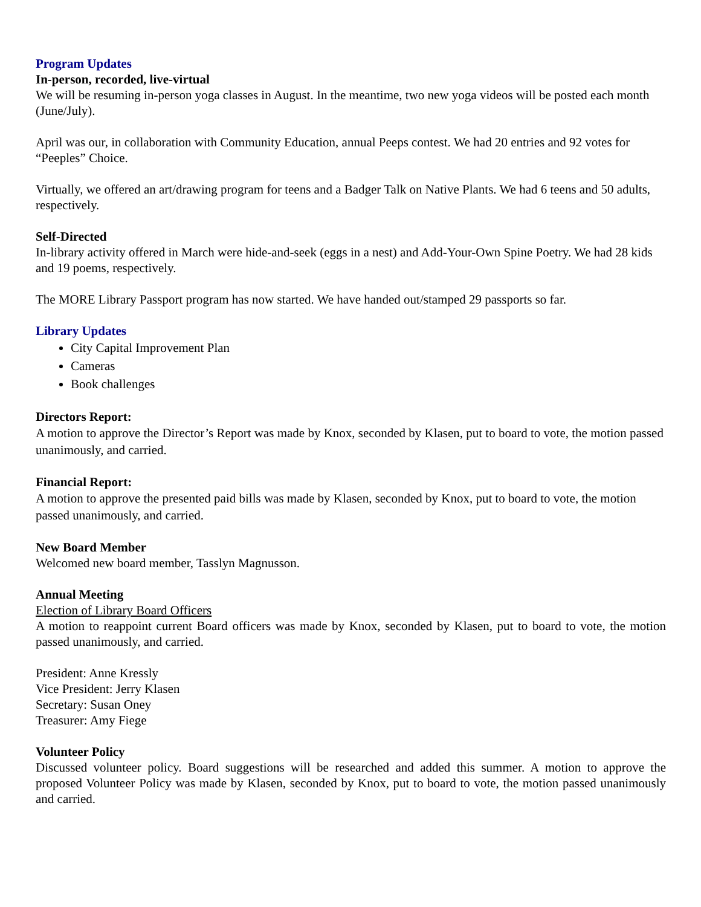Program Updates
In-person, recorded, live-virtual
We will be resuming in-person yoga classes in August. In the meantime, two new yoga videos will be posted each month (June/July).
April was our, in collaboration with Community Education, annual Peeps contest. We had 20 entries and 92 votes for “Peeples” Choice.
Virtually, we offered an art/drawing program for teens and a Badger Talk on Native Plants. We had 6 teens and 50 adults, respectively.
Self-Directed
In-library activity offered in March were hide-and-seek (eggs in a nest) and Add-Your-Own Spine Poetry. We had 28 kids and 19 poems, respectively.
The MORE Library Passport program has now started. We have handed out/stamped 29 passports so far.
Library Updates
City Capital Improvement Plan
Cameras
Book challenges
Directors Report:
A motion to approve the Director’s Report was made by Knox, seconded by Klasen, put to board to vote, the motion passed unanimously, and carried.
Financial Report:
A motion to approve the presented paid bills was made by Klasen, seconded by Knox, put to board to vote, the motion passed unanimously, and carried.
New Board Member
Welcomed new board member, Tasslyn Magnusson.
Annual Meeting
Election of Library Board Officers
A motion to reappoint current Board officers was made by Knox, seconded by Klasen, put to board to vote, the motion passed unanimously, and carried.
President: Anne Kressly
Vice President: Jerry Klasen
Secretary: Susan Oney
Treasurer: Amy Fiege
Volunteer Policy
Discussed volunteer policy. Board suggestions will be researched and added this summer. A motion to approve the proposed Volunteer Policy was made by Klasen, seconded by Knox, put to board to vote, the motion passed unanimously and carried.